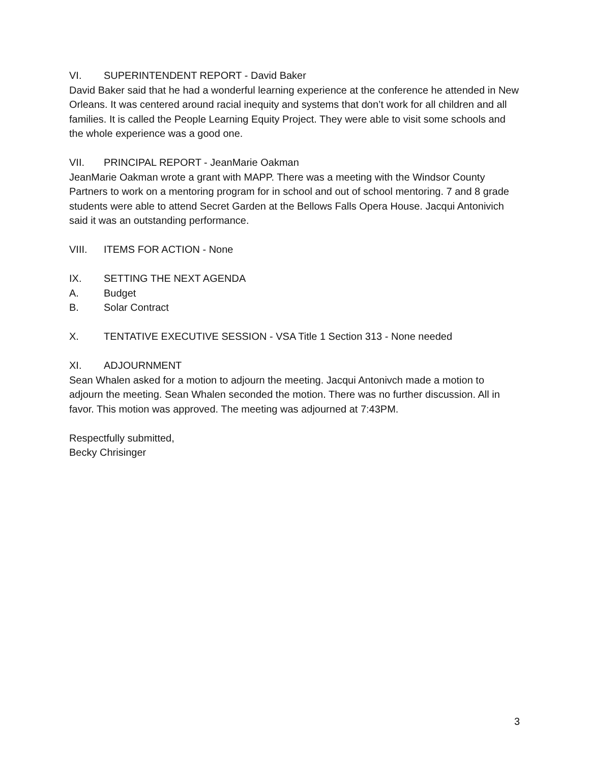VI. SUPERINTENDENT REPORT - David Baker
David Baker said that he had a wonderful learning experience at the conference he attended in New Orleans. It was centered around racial inequity and systems that don’t work for all children and all families. It is called the People Learning Equity Project. They were able to visit some schools and the whole experience was a good one.
VII. PRINCIPAL REPORT - JeanMarie Oakman
JeanMarie Oakman wrote a grant with MAPP. There was a meeting with the Windsor County Partners to work on a mentoring program for in school and out of school mentoring. 7 and 8 grade students were able to attend Secret Garden at the Bellows Falls Opera House. Jacqui Antonivich said it was an outstanding performance.
VIII. ITEMS FOR ACTION - None
IX. SETTING THE NEXT AGENDA
A. Budget
B. Solar Contract
X. TENTATIVE EXECUTIVE SESSION - VSA Title 1 Section 313 - None needed
XI. ADJOURNMENT
Sean Whalen asked for a motion to adjourn the meeting. Jacqui Antonivch made a motion to adjourn the meeting. Sean Whalen seconded the motion. There was no further discussion. All in favor. This motion was approved. The meeting was adjourned at 7:43PM.
Respectfully submitted,
Becky Chrisinger
3